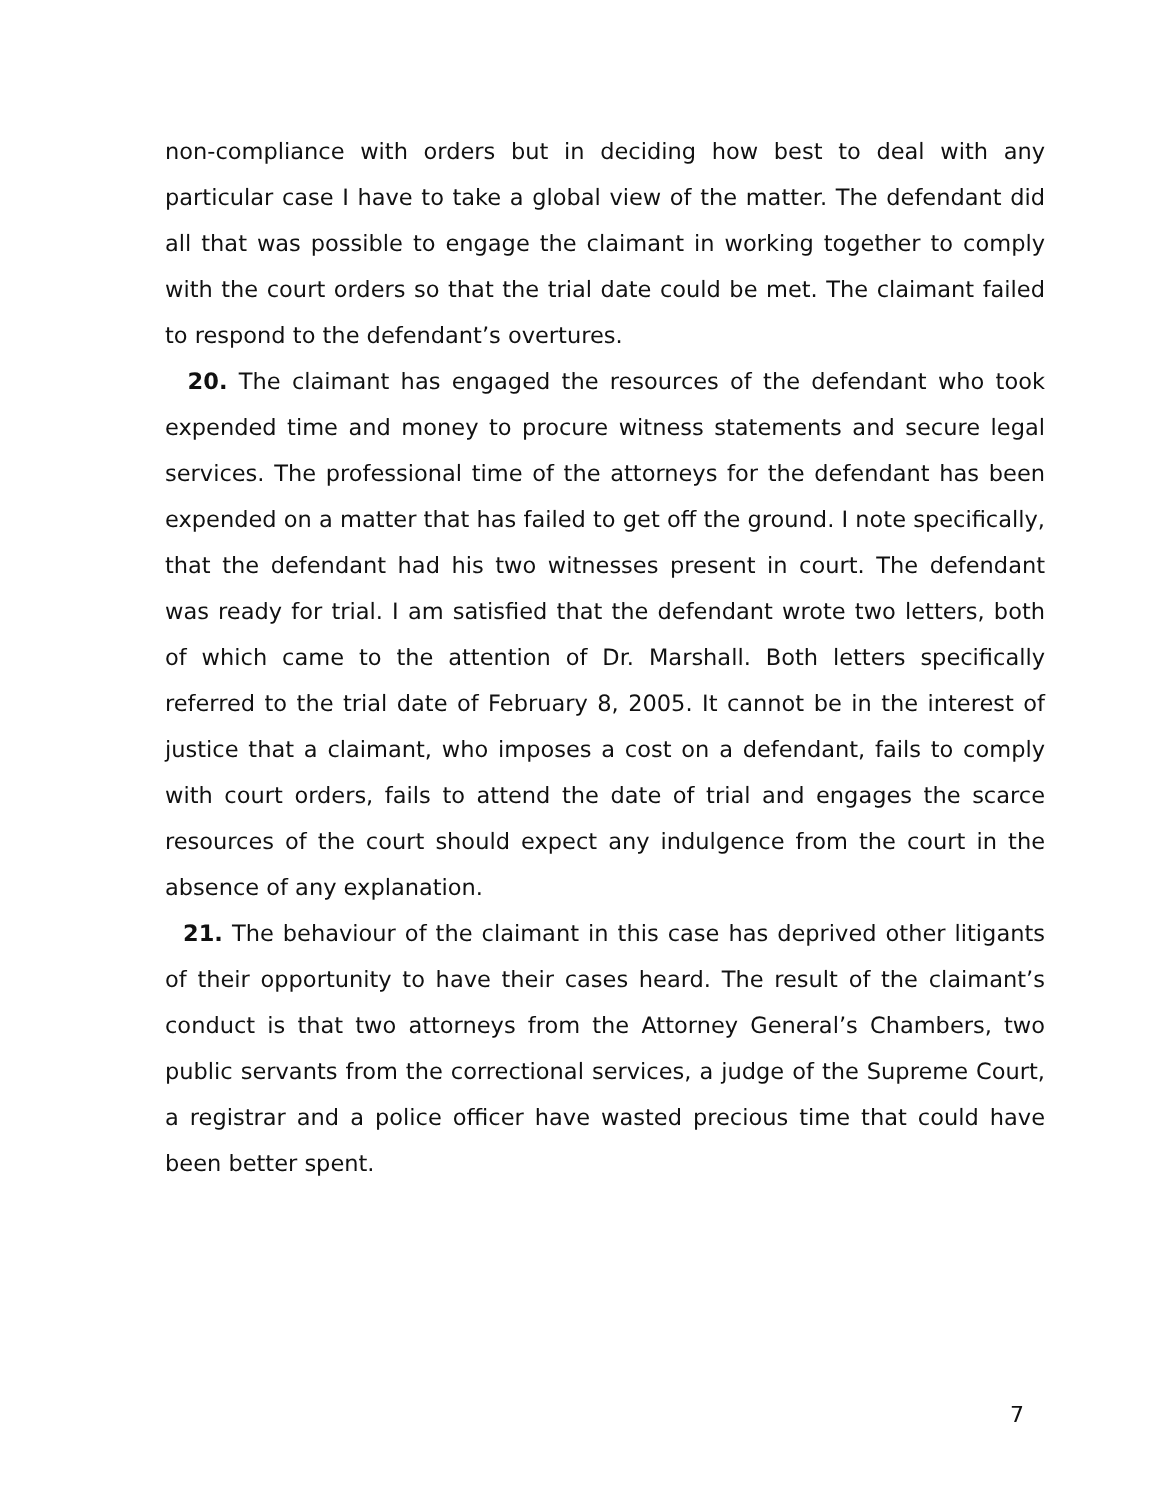non-compliance with orders but in deciding how best to deal with any particular case I have to take a global view of the matter. The defendant did all that was possible to engage the claimant in working together to comply with the court orders so that the trial date could be met. The claimant failed to respond to the defendant’s overtures.
20. The claimant has engaged the resources of the defendant who took expended time and money to procure witness statements and secure legal services. The professional time of the attorneys for the defendant has been expended on a matter that has failed to get off the ground. I note specifically, that the defendant had his two witnesses present in court. The defendant was ready for trial. I am satisfied that the defendant wrote two letters, both of which came to the attention of Dr. Marshall. Both letters specifically referred to the trial date of February 8, 2005. It cannot be in the interest of justice that a claimant, who imposes a cost on a defendant, fails to comply with court orders, fails to attend the date of trial and engages the scarce resources of the court should expect any indulgence from the court in the absence of any explanation.
21. The behaviour of the claimant in this case has deprived other litigants of their opportunity to have their cases heard. The result of the claimant’s conduct is that two attorneys from the Attorney General’s Chambers, two public servants from the correctional services, a judge of the Supreme Court, a registrar and a police officer have wasted precious time that could have been better spent.
7